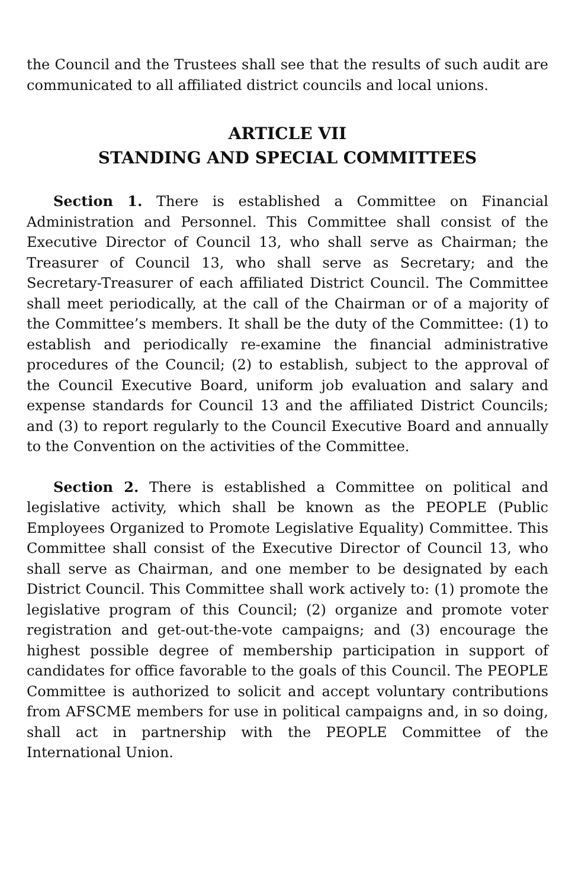the Council and the Trustees shall see that the results of such audit are communicated to all affiliated district councils and local unions.
ARTICLE VII
STANDING AND SPECIAL COMMITTEES
Section 1. There is established a Committee on Financial Administration and Personnel. This Committee shall consist of the Executive Director of Council 13, who shall serve as Chairman; the Treasurer of Council 13, who shall serve as Secretary; and the Secretary-Treasurer of each affiliated District Council. The Committee shall meet periodically, at the call of the Chairman or of a majority of the Committee’s members. It shall be the duty of the Committee: (1) to establish and periodically re-examine the financial administrative procedures of the Council; (2) to establish, subject to the approval of the Council Executive Board, uniform job evaluation and salary and expense standards for Council 13 and the affiliated District Councils; and (3) to report regularly to the Council Executive Board and annually to the Convention on the activities of the Committee.
Section 2. There is established a Committee on political and legislative activity, which shall be known as the PEOPLE (Public Employees Organized to Promote Legislative Equality) Committee. This Committee shall consist of the Executive Director of Council 13, who shall serve as Chairman, and one member to be designated by each District Council. This Committee shall work actively to: (1) promote the legislative program of this Council; (2) organize and promote voter registration and get-out-the-vote campaigns; and (3) encourage the highest possible degree of membership participation in support of candidates for office favorable to the goals of this Council. The PEOPLE Committee is authorized to solicit and accept voluntary contributions from AFSCME members for use in political campaigns and, in so doing, shall act in partnership with the PEOPLE Committee of the International Union.